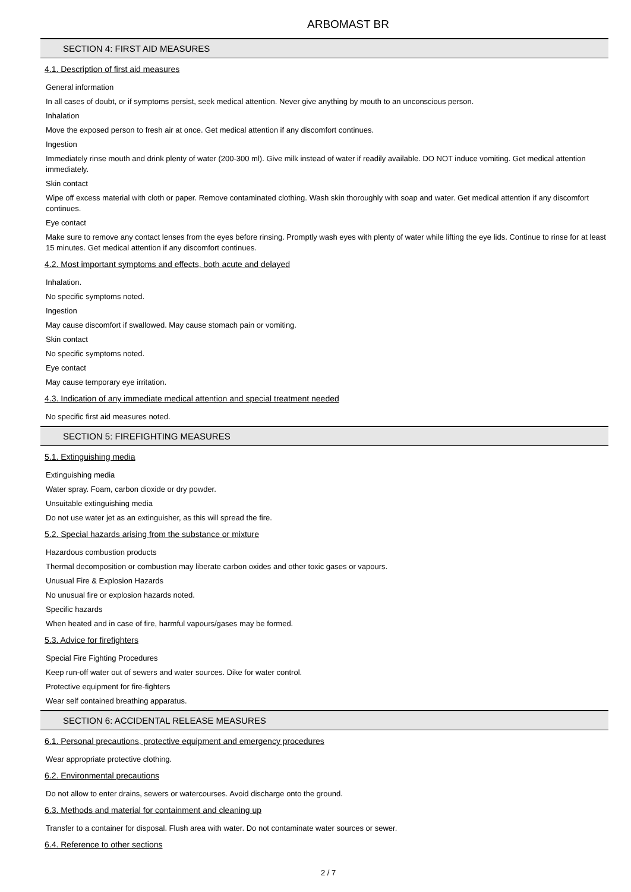ARBOMAST BR
SECTION 4: FIRST AID MEASURES
4.1. Description of first aid measures
General information
In all cases of doubt, or if symptoms persist, seek medical attention. Never give anything by mouth to an unconscious person.
Inhalation
Move the exposed person to fresh air at once. Get medical attention if any discomfort continues.
Ingestion
Immediately rinse mouth and drink plenty of water (200-300 ml). Give milk instead of water if readily available. DO NOT induce vomiting. Get medical attention immediately.
Skin contact
Wipe off excess material with cloth or paper. Remove contaminated clothing. Wash skin thoroughly with soap and water. Get medical attention if any discomfort continues.
Eye contact
Make sure to remove any contact lenses from the eyes before rinsing. Promptly wash eyes with plenty of water while lifting the eye lids. Continue to rinse for at least 15 minutes. Get medical attention if any discomfort continues.
4.2. Most important symptoms and effects, both acute and delayed
Inhalation.
No specific symptoms noted.
Ingestion
May cause discomfort if swallowed. May cause stomach pain or vomiting.
Skin contact
No specific symptoms noted.
Eye contact
May cause temporary eye irritation.
4.3. Indication of any immediate medical attention and special treatment needed
No specific first aid measures noted.
SECTION 5: FIREFIGHTING MEASURES
5.1. Extinguishing media
Extinguishing media
Water spray. Foam, carbon dioxide or dry powder.
Unsuitable extinguishing media
Do not use water jet as an extinguisher, as this will spread the fire.
5.2. Special hazards arising from the substance or mixture
Hazardous combustion products
Thermal decomposition or combustion may liberate carbon oxides and other toxic gases or vapours.
Unusual Fire & Explosion Hazards
No unusual fire or explosion hazards noted.
Specific hazards
When heated and in case of fire, harmful vapours/gases may be formed.
5.3. Advice for firefighters
Special Fire Fighting Procedures
Keep run-off water out of sewers and water sources. Dike for water control.
Protective equipment for fire-fighters
Wear self contained breathing apparatus.
SECTION 6: ACCIDENTAL RELEASE MEASURES
6.1. Personal precautions, protective equipment and emergency procedures
Wear appropriate protective clothing.
6.2. Environmental precautions
Do not allow to enter drains, sewers or watercourses. Avoid discharge onto the ground.
6.3. Methods and material for containment and cleaning up
Transfer to a container for disposal. Flush area with water. Do not contaminate water sources or sewer.
6.4. Reference to other sections
2 / 7